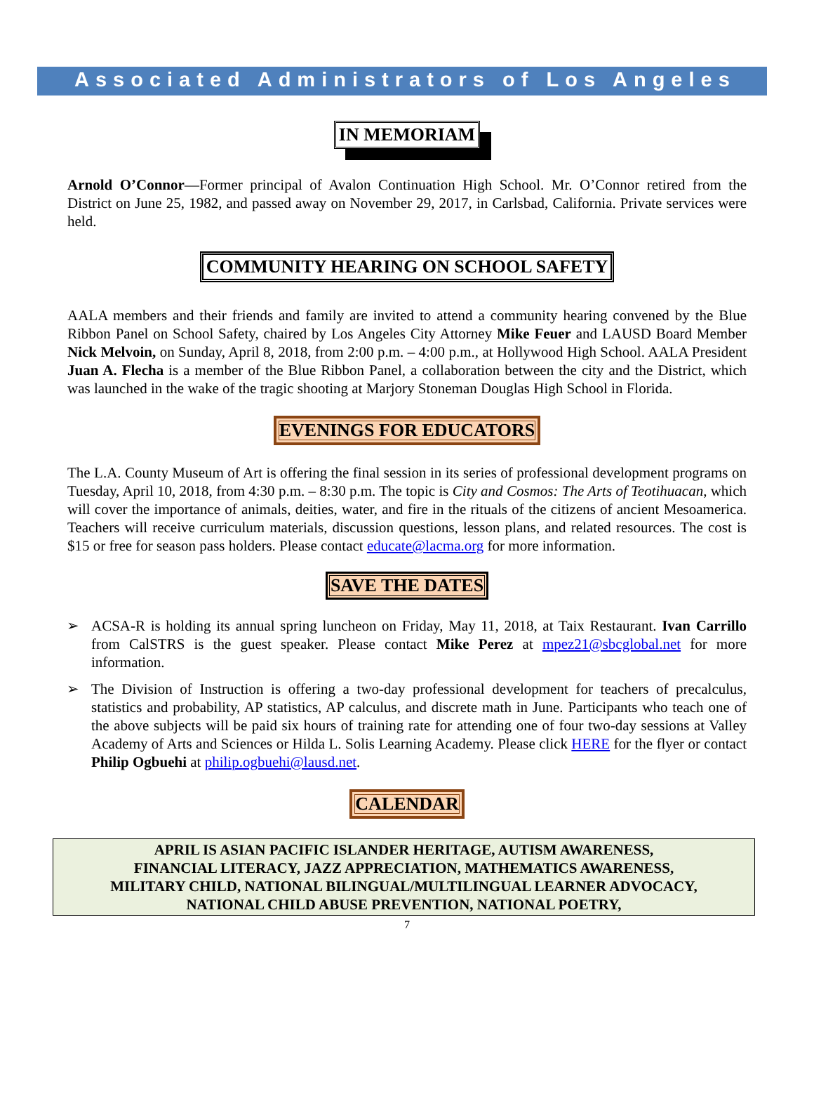Associated Administrators of Los Angeles
IN MEMORIAM
Arnold O’Connor—Former principal of Avalon Continuation High School. Mr. O’Connor retired from the District on June 25, 1982, and passed away on November 29, 2017, in Carlsbad, California. Private services were held.
COMMUNITY HEARING ON SCHOOL SAFETY
AALA members and their friends and family are invited to attend a community hearing convened by the Blue Ribbon Panel on School Safety, chaired by Los Angeles City Attorney Mike Feuer and LAUSD Board Member Nick Melvoin, on Sunday, April 8, 2018, from 2:00 p.m. – 4:00 p.m., at Hollywood High School. AALA President Juan A. Flecha is a member of the Blue Ribbon Panel, a collaboration between the city and the District, which was launched in the wake of the tragic shooting at Marjory Stoneman Douglas High School in Florida.
EVENINGS FOR EDUCATORS
The L.A. County Museum of Art is offering the final session in its series of professional development programs on Tuesday, April 10, 2018, from 4:30 p.m. – 8:30 p.m. The topic is City and Cosmos: The Arts of Teotihuacan, which will cover the importance of animals, deities, water, and fire in the rituals of the citizens of ancient Mesoamerica. Teachers will receive curriculum materials, discussion questions, lesson plans, and related resources. The cost is $15 or free for season pass holders. Please contact educate@lacma.org for more information.
SAVE THE DATES
➢ ACSA-R is holding its annual spring luncheon on Friday, May 11, 2018, at Taix Restaurant. Ivan Carrillo from CalSTRS is the guest speaker. Please contact Mike Perez at mpez21@sbcglobal.net for more information.
➢ The Division of Instruction is offering a two-day professional development for teachers of precalculus, statistics and probability, AP statistics, AP calculus, and discrete math in June. Participants who teach one of the above subjects will be paid six hours of training rate for attending one of four two-day sessions at Valley Academy of Arts and Sciences or Hilda L. Solis Learning Academy. Please click HERE for the flyer or contact Philip Ogbuehi at philip.ogbuehi@lausd.net.
CALENDAR
APRIL IS ASIAN PACIFIC ISLANDER HERITAGE, AUTISM AWARENESS,
FINANCIAL LITERACY, JAZZ APPRECIATION, MATHEMATICS AWARENESS,
MILITARY CHILD, NATIONAL BILINGUAL/MULTILINGUAL LEARNER ADVOCACY,
NATIONAL CHILD ABUSE PREVENTION, NATIONAL POETRY,
7